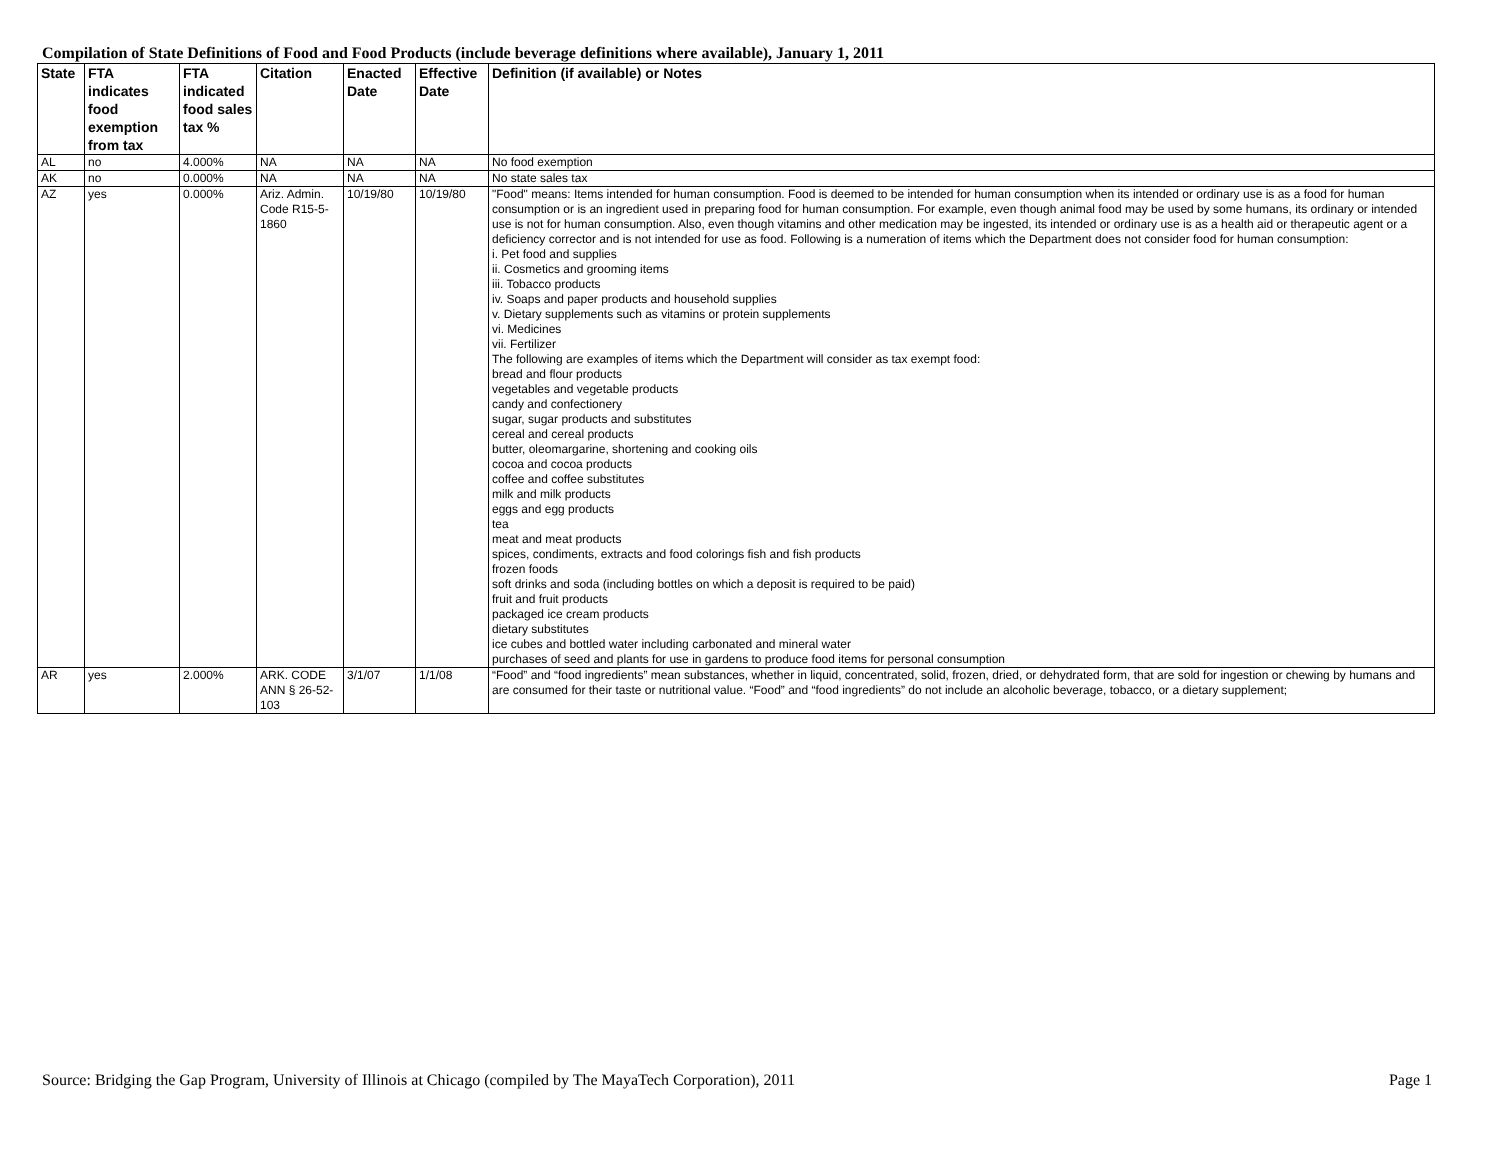Compilation of State Definitions of Food and Food Products (include beverage definitions where available), January 1, 2011
| State | FTA indicates food exemption from tax | FTA indicated food sales tax % | Citation | Enacted Date | Effective Date | Definition (if available) or Notes |
| --- | --- | --- | --- | --- | --- | --- |
| AL | no | 4.000% | NA | NA | NA | No food exemption |
| AK | no | 0.000% | NA | NA | NA | No state sales tax |
| AZ | yes | 0.000% | Ariz. Admin. Code R15-5-1860 | 10/19/80 | 10/19/80 | "Food" means: Items intended for human consumption. Food is deemed to be intended for human consumption when its intended or ordinary use is as a food for human consumption or is an ingredient used in preparing food for human consumption. For example, even though animal food may be used by some humans, its ordinary or intended use is not for human consumption. Also, even though vitamins and other medication may be ingested, its intended or ordinary use is as a health aid or therapeutic agent or a deficiency corrector and is not intended for use as food. Following is a numeration of items which the Department does not consider food for human consumption: i. Pet food and supplies ii. Cosmetics and grooming items iii. Tobacco products iv. Soaps and paper products and household supplies v. Dietary supplements such as vitamins or protein supplements vi. Medicines vii. Fertilizer The following are examples of items which the Department will consider as tax exempt food: bread and flour products vegetables and vegetable products candy and confectionery sugar, sugar products and substitutes cereal and cereal products butter, oleomargarine, shortening and cooking oils cocoa and cocoa products coffee and coffee substitutes milk and milk products eggs and egg products tea meat and meat products spices, condiments, extracts and food colorings fish and fish products frozen foods soft drinks and soda (including bottles on which a deposit is required to be paid) fruit and fruit products packaged ice cream products dietary substitutes ice cubes and bottled water including carbonated and mineral water purchases of seed and plants for use in gardens to produce food items for personal consumption |
| AR | yes | 2.000% | ARK. CODE ANN § 26-52-103 | 3/1/07 | 1/1/08 | “Food” and “food ingredients” mean substances, whether in liquid, concentrated, solid, frozen, dried, or dehydrated form, that are sold for ingestion or chewing by humans and are consumed for their taste or nutritional value. “Food” and “food ingredients” do not include an alcoholic beverage, tobacco, or a dietary supplement; |
Source: Bridging the Gap Program, University of Illinois at Chicago (compiled by The MayaTech Corporation), 2011 Page 1